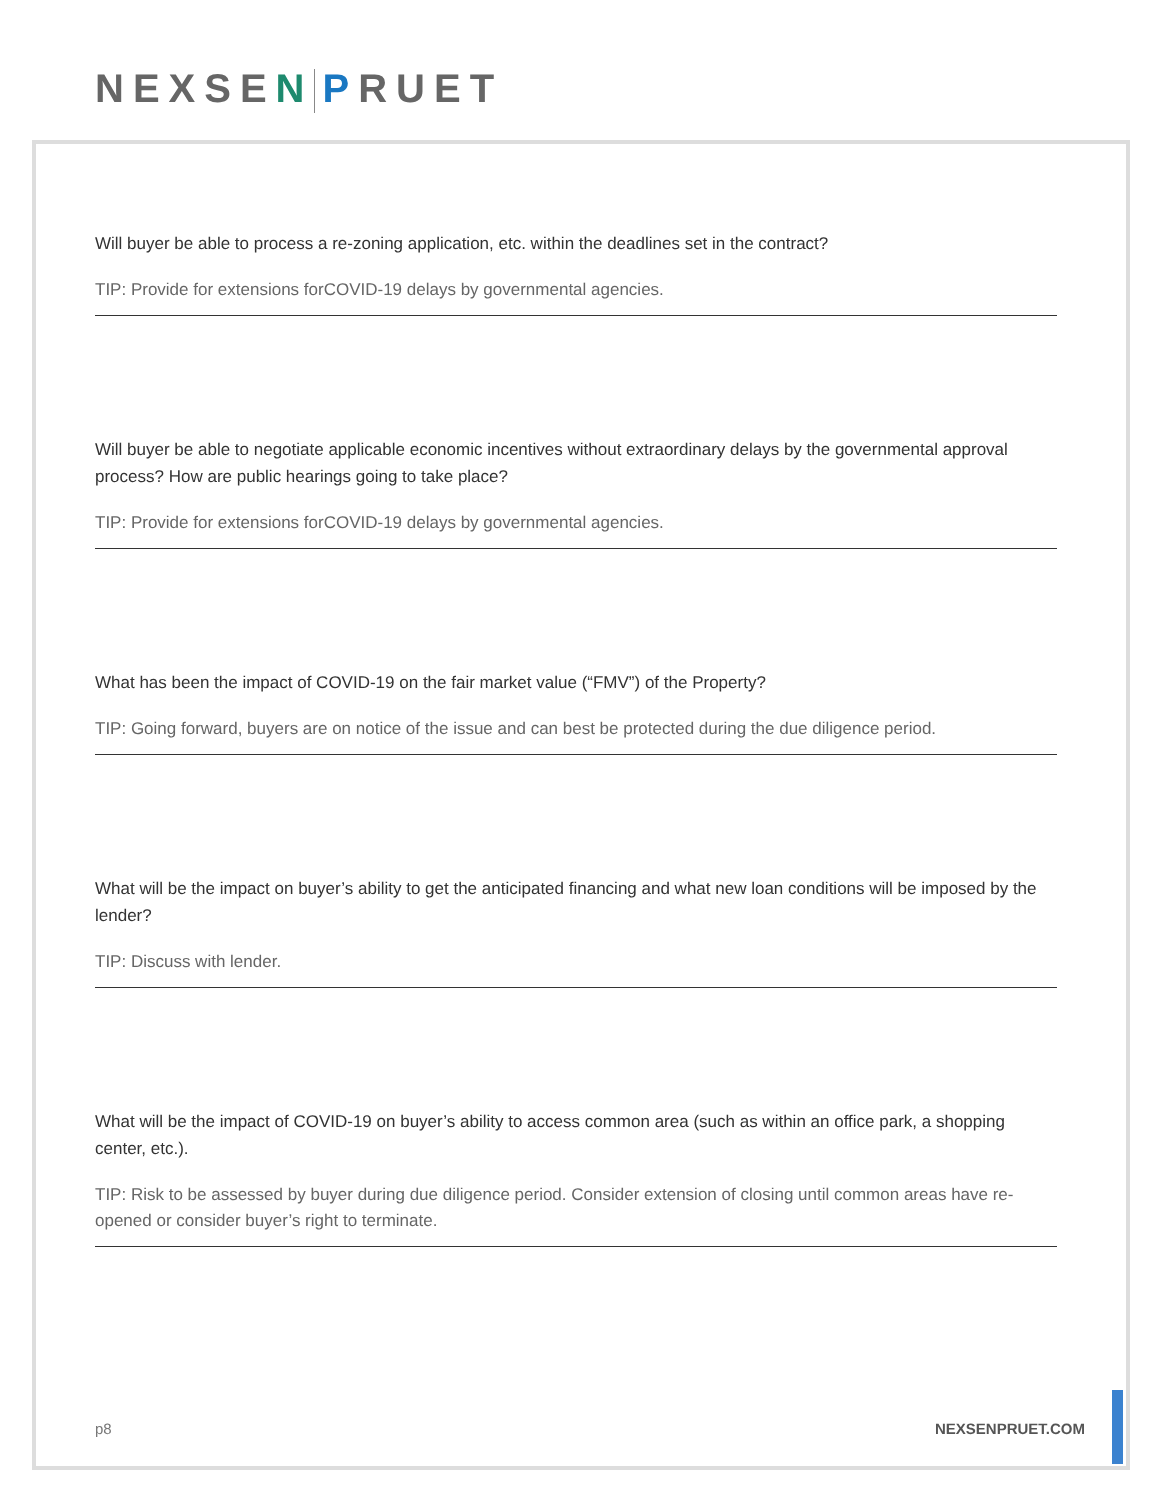NEXSEN PRUET
Will buyer be able to process a re-zoning application, etc. within the deadlines set in the contract?
TIP: Provide for extensions forCOVID-19 delays by governmental agencies.
Will buyer be able to negotiate applicable economic incentives without extraordinary delays by the governmental approval process? How are public hearings going to take place?
TIP: Provide for extensions forCOVID-19 delays by governmental agencies.
What has been the impact of COVID-19 on the fair market value (“FMV”) of the Property?
TIP: Going forward, buyers are on notice of the issue and can best be protected during the due diligence period.
What will be the impact on buyer’s ability to get the anticipated financing and what new loan conditions will be imposed by the lender?
TIP: Discuss with lender.
What will be the impact of COVID-19 on buyer’s ability to access common area (such as within an office park, a shopping center, etc.).
TIP: Risk to be assessed by buyer during due diligence period. Consider extension of closing until common areas have re-opened or consider buyer’s right to terminate.
p8 NEXSENPRUET.COM